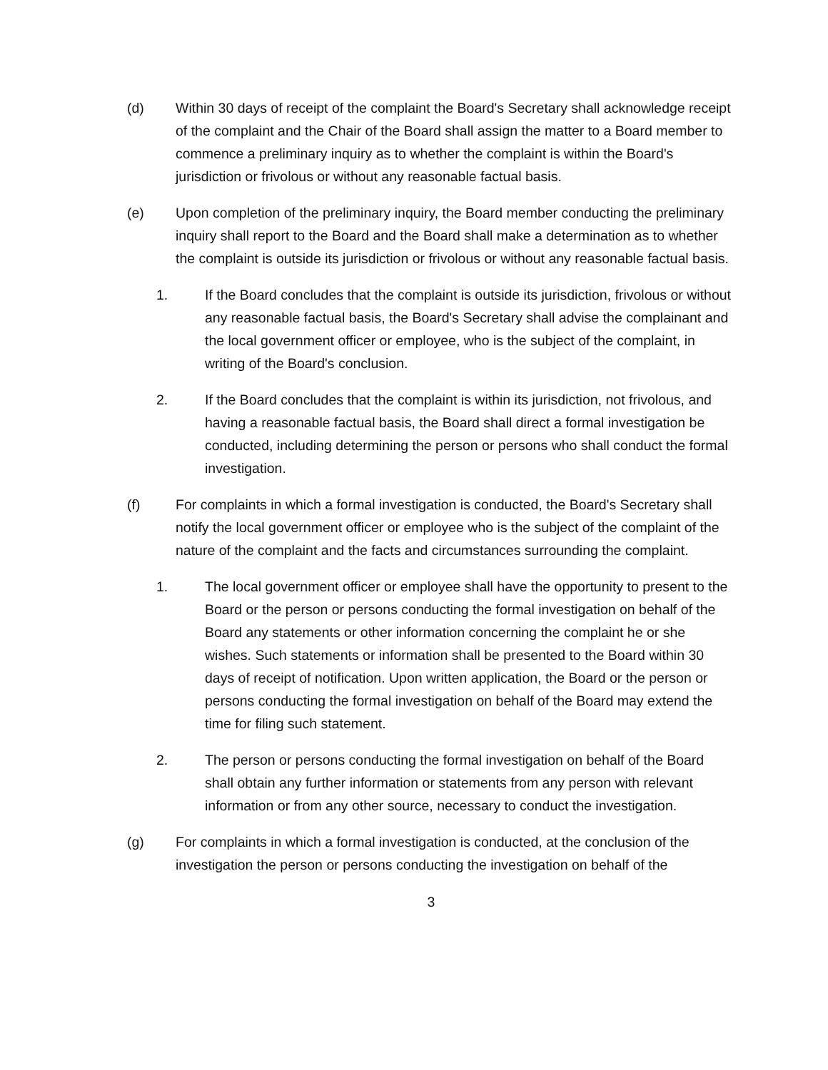(d) Within 30 days of receipt of the complaint the Board's Secretary shall acknowledge receipt of the complaint and the Chair of the Board shall assign the matter to a Board member to commence a preliminary inquiry as to whether the complaint is within the Board's jurisdiction or frivolous or without any reasonable factual basis.
(e) Upon completion of the preliminary inquiry, the Board member conducting the preliminary inquiry shall report to the Board and the Board shall make a determination as to whether the complaint is outside its jurisdiction or frivolous or without any reasonable factual basis.
1. If the Board concludes that the complaint is outside its jurisdiction, frivolous or without any reasonable factual basis, the Board's Secretary shall advise the complainant and the local government officer or employee, who is the subject of the complaint, in writing of the Board's conclusion.
2. If the Board concludes that the complaint is within its jurisdiction, not frivolous, and having a reasonable factual basis, the Board shall direct a formal investigation be conducted, including determining the person or persons who shall conduct the formal investigation.
(f) For complaints in which a formal investigation is conducted, the Board's Secretary shall notify the local government officer or employee who is the subject of the complaint of the nature of the complaint and the facts and circumstances surrounding the complaint.
1. The local government officer or employee shall have the opportunity to present to the Board or the person or persons conducting the formal investigation on behalf of the Board any statements or other information concerning the complaint he or she wishes. Such statements or information shall be presented to the Board within 30 days of receipt of notification. Upon written application, the Board or the person or persons conducting the formal investigation on behalf of the Board may extend the time for filing such statement.
2. The person or persons conducting the formal investigation on behalf of the Board shall obtain any further information or statements from any person with relevant information or from any other source, necessary to conduct the investigation.
(g) For complaints in which a formal investigation is conducted, at the conclusion of the investigation the person or persons conducting the investigation on behalf of the
3